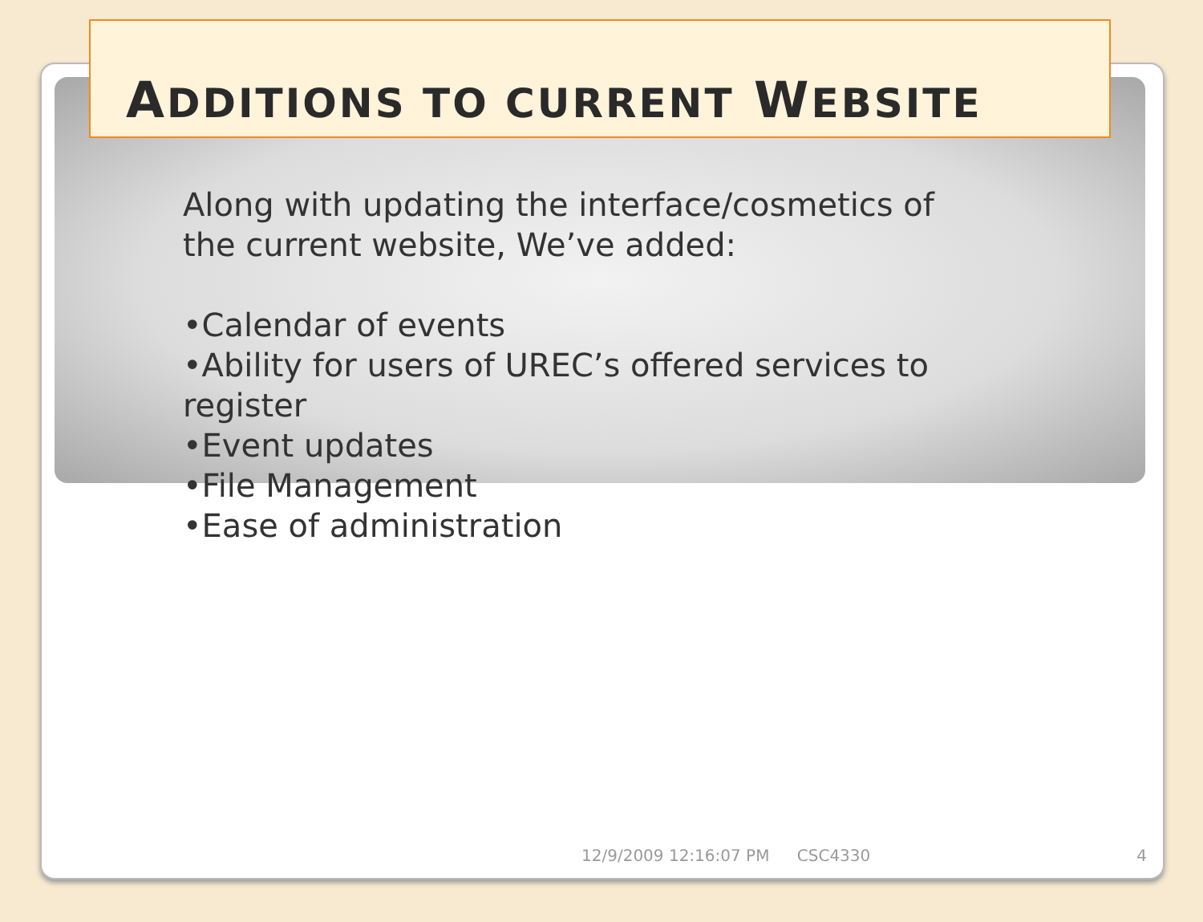ADDITIONS TO CURRENT WEBSITE
Along with updating the interface/cosmetics of the current website, We’ve added:
•Calendar of events
•Ability for users of UREC’s offered services to register
•Event updates
•File Management
•Ease of administration
12/9/2009 12:16:07 PM CSC4330 4